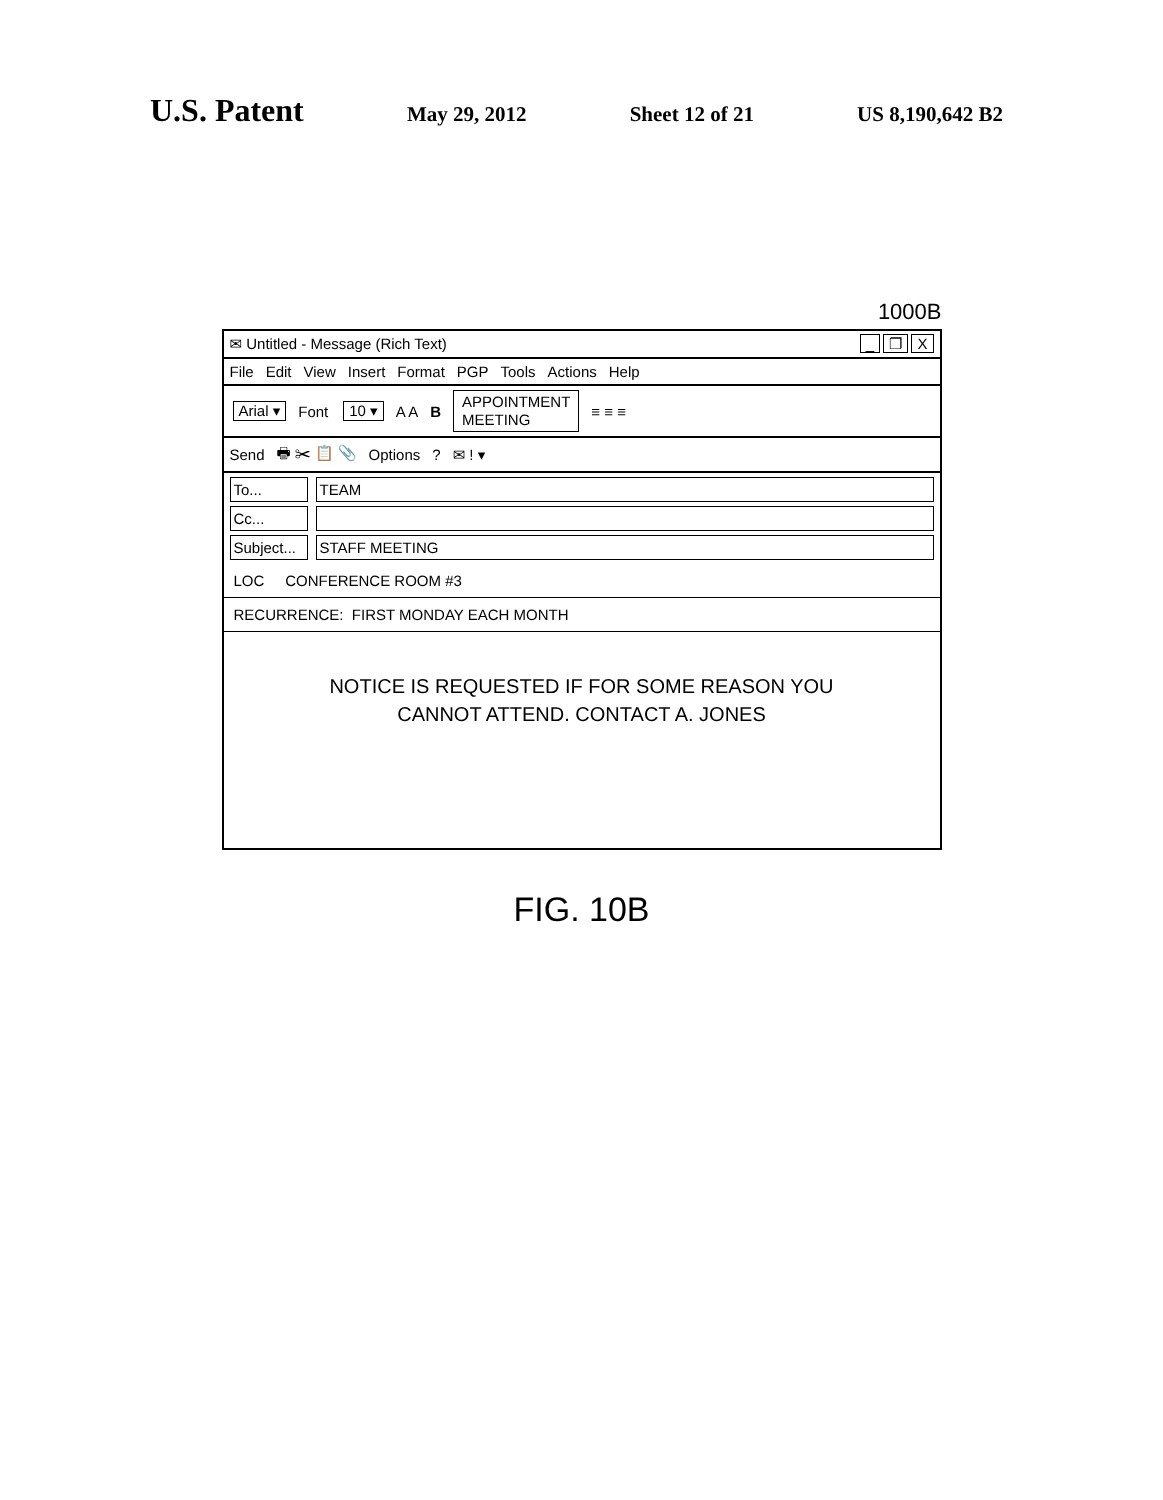U.S. Patent
May 29, 2012 Sheet 12 of 21 US 8,190,642 B2
1000B
✉ Untitled - Message (Rich Text)
_ ❐ X
File Edit View Insert Format PGP Tools Actions Help
Arial ▾ Font 10 ▾ A A B APPOINTMENT
MEETING ≡ ≡ ≡
Send 🖶 ✂ 📋 📎 Options ? ✉ ! ▾
To... TEAM
Cc...
Subject...
STAFF MEETING
LOC CONFERENCE ROOM #3
RECURRENCE: FIRST MONDAY EACH MONTH
NOTICE IS REQUESTED IF FOR SOME REASON YOU
CANNOT ATTEND. CONTACT A. JONES
FIG. 10B